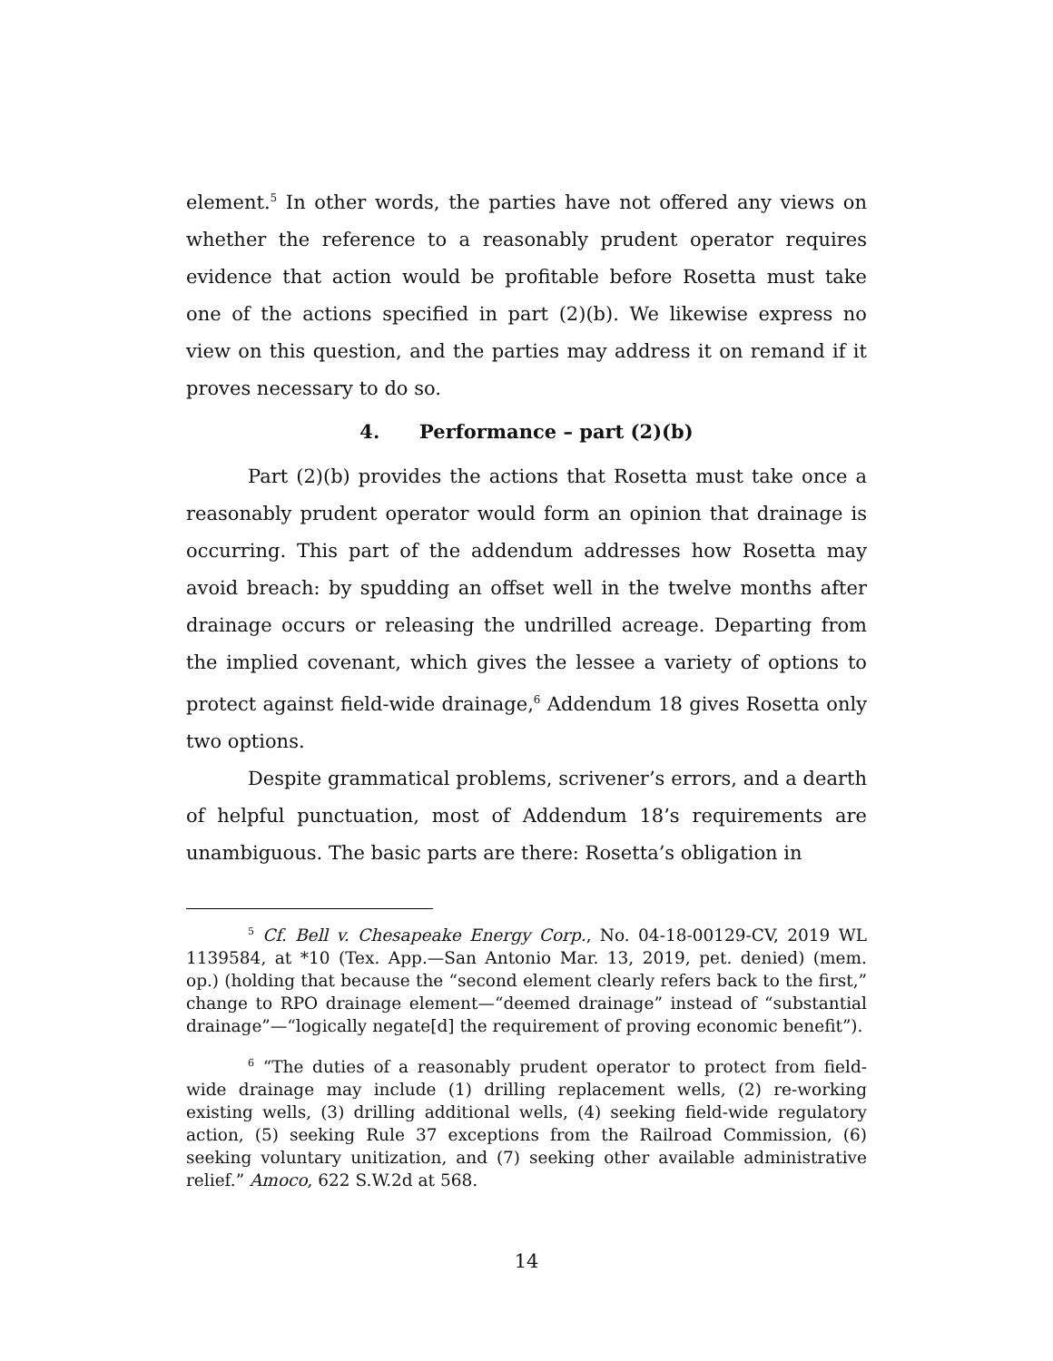element.<sup>5</sup> In other words, the parties have not offered any views on whether the reference to a reasonably prudent operator requires evidence that action would be profitable before Rosetta must take one of the actions specified in part (2)(b). We likewise express no view on this question, and the parties may address it on remand if it proves necessary to do so.
4. Performance – part (2)(b)
Part (2)(b) provides the actions that Rosetta must take once a reasonably prudent operator would form an opinion that drainage is occurring. This part of the addendum addresses how Rosetta may avoid breach: by spudding an offset well in the twelve months after drainage occurs or releasing the undrilled acreage. Departing from the implied covenant, which gives the lessee a variety of options to protect against field-wide drainage,<sup>6</sup> Addendum 18 gives Rosetta only two options.
Despite grammatical problems, scrivener’s errors, and a dearth of helpful punctuation, most of Addendum 18’s requirements are unambiguous. The basic parts are there: Rosetta’s obligation in
<sup>5</sup> Cf. Bell v. Chesapeake Energy Corp., No. 04-18-00129-CV, 2019 WL 1139584, at *10 (Tex. App.—San Antonio Mar. 13, 2019, pet. denied) (mem. op.) (holding that because the “second element clearly refers back to the first,” change to RPO drainage element—“deemed drainage” instead of “substantial drainage”—“logically negate[d] the requirement of proving economic benefit”).
<sup>6</sup> “The duties of a reasonably prudent operator to protect from field-wide drainage may include (1) drilling replacement wells, (2) re-working existing wells, (3) drilling additional wells, (4) seeking field-wide regulatory action, (5) seeking Rule 37 exceptions from the Railroad Commission, (6) seeking voluntary unitization, and (7) seeking other available administrative relief.” Amoco, 622 S.W.2d at 568.
14